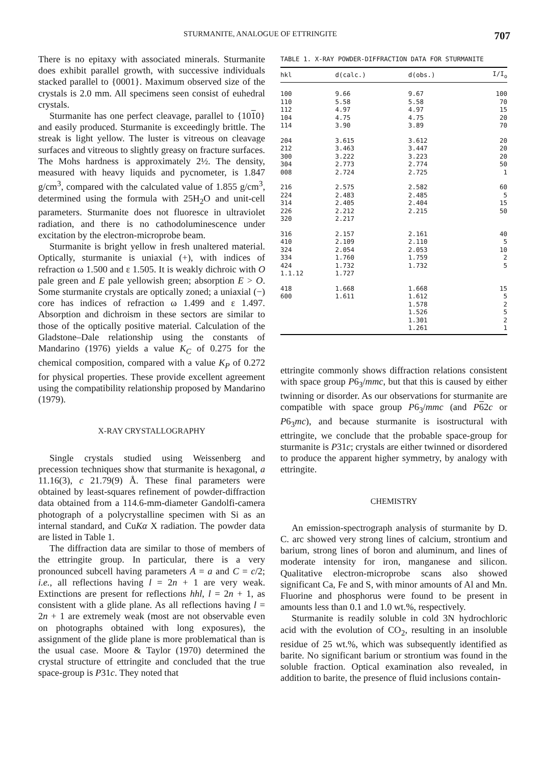STURMANITE, ANALOGUE OF ETTRINGITE 707
There is no epitaxy with associated minerals. Sturmanite does exhibit parallel growth, with successive individuals stacked parallel to {0001}. Maximum observed size of the crystals is 2.0 mm. All specimens seen consist of euhedral crystals.
Sturmanite has one perfect cleavage, parallel to {1010} and easily produced. Sturmanite is exceedingly brittle. The streak is light yellow. The luster is vitreous on cleavage surfaces and vitreous to slightly greasy on fracture surfaces. The Mohs hardness is approximately 2½. The density, measured with heavy liquids and pycnometer, is 1.847 g/cm<sup>3</sup>, compared with the calculated value of 1.855 g/cm<sup>3</sup>, determined using the formula with 25H<sub>2</sub>O and unit-cell parameters. Sturmanite does not fluoresce in ultraviolet radiation, and there is no cathodoluminescence under excitation by the electron-microprobe beam.
Sturmanite is bright yellow in fresh unaltered material. Optically, sturmanite is uniaxial (+), with indices of refraction ω 1.500 and ε 1.505. It is weakly dichroic with O pale green and E pale yellowish green; absorption E > O. Some sturmanite crystals are optically zoned; a uniaxial (−) core has indices of refraction ω 1.499 and ε 1.497. Absorption and dichroism in these sectors are similar to those of the optically positive material. Calculation of the Gladstone–Dale relationship using the constants of Mandarino (1976) yields a value K<sub>C</sub> of 0.275 for the chemical composition, compared with a value K<sub>P</sub> of 0.272 for physical properties. These provide excellent agreement using the compatibility relationship proposed by Mandarino (1979).
X-RAY CRYSTALLOGRAPHY
Single crystals studied using Weissenberg and precession techniques show that sturmanite is hexagonal, a 11.16(3), c 21.79(9) Å. These final parameters were obtained by least-squares refinement of powder-diffraction data obtained from a 114.6-mm-diameter Gandolfi-camera photograph of a polycrystalline specimen with Si as an internal standard, and CuKα X radiation. The powder data are listed in Table 1.
The diffraction data are similar to those of members of the ettringite group. In particular, there is a very pronounced subcell having parameters A = a and C = c/2; i.e., all reflections having l = 2n + 1 are very weak. Extinctions are present for reflections hhl, l = 2n + 1, as consistent with a glide plane. As all reflections having l = 2n + 1 are extremely weak (most are not observable even on photographs obtained with long exposures), the assignment of the glide plane is more problematical than is the usual case. Moore & Taylor (1970) determined the crystal structure of ettringite and concluded that the true space-group is P31c. They noted that
TABLE 1. X-RAY POWDER-DIFFRACTION DATA FOR STURMANITE
| hkl | d(calc.) | d(obs.) | I/I<sub>o</sub> |
| --- | --- | --- | --- |
| 100 | 9.66 | 9.67 | 100 |
| 110 | 5.58 | 5.58 | 70 |
| 112 | 4.97 | 4.97 | 15 |
| 104 | 4.75 | 4.75 | 20 |
| 114 | 3.90 | 3.89 | 70 |
| 204 | 3.615 | 3.612 | 20 |
| 212 | 3.463 | 3.447 | 20 |
| 300 | 3.222 | 3.223 | 20 |
| 304 | 2.773 | 2.774 | 50 |
| 008 | 2.724 | 2.725 | 1 |
| 216 | 2.575 | 2.582 | 60 |
| 224 | 2.483 | 2.485 | 5 |
| 314 | 2.405 | 2.404 | 15 |
| 226 | 2.212 | 2.215 | 50 |
| 320 | 2.217 | | |
| 316 | 2.157 | 2.161 | 40 |
| 410 | 2.109 | 2.110 | 5 |
| 324 | 2.054 | 2.053 | 10 |
| 334 | 1.760 | 1.759 | 2 |
| 424 | 1.732 | 1.732 | 5 |
| 1.1.12 | 1.727 | | |
| 418 | 1.668 | 1.668 | 15 |
| 600 | 1.611 | 1.612 | 5 |
| | | 1.578 | 2 |
| | | 1.526 | 5 |
| | | 1.301 | 2 |
| | | 1.261 | 1 |
ettringite commonly shows diffraction relations consistent with space group P6<sub>3</sub>/mmc, but that this is caused by either twinning or disorder. As our observations for sturmanite are compatible with space group P6<sub>3</sub>/mmc (and P 62c or P6<sub>3</sub>mc), and because sturmanite is isostructural with ettringite, we conclude that the probable space-group for sturmanite is P31c; crystals are either twinned or disordered to produce the apparent higher symmetry, by analogy with ettringite.
CHEMISTRY
An emission-spectrograph analysis of sturmanite by D. C. arc showed very strong lines of calcium, strontium and barium, strong lines of boron and aluminum, and lines of moderate intensity for iron, manganese and silicon. Qualitative electron-microprobe scans also showed significant Ca, Fe and S, with minor amounts of Al and Mn. Fluorine and phosphorus were found to be present in amounts less than 0.1 and 1.0 wt.%, respectively.
Sturmanite is readily soluble in cold 3N hydrochloric acid with the evolution of CO<sub>2</sub>, resulting in an insoluble residue of 25 wt.%, which was subsequently identified as barite. No significant barium or strontium was found in the soluble fraction. Optical examination also revealed, in addition to barite, the presence of fluid inclusions contain-